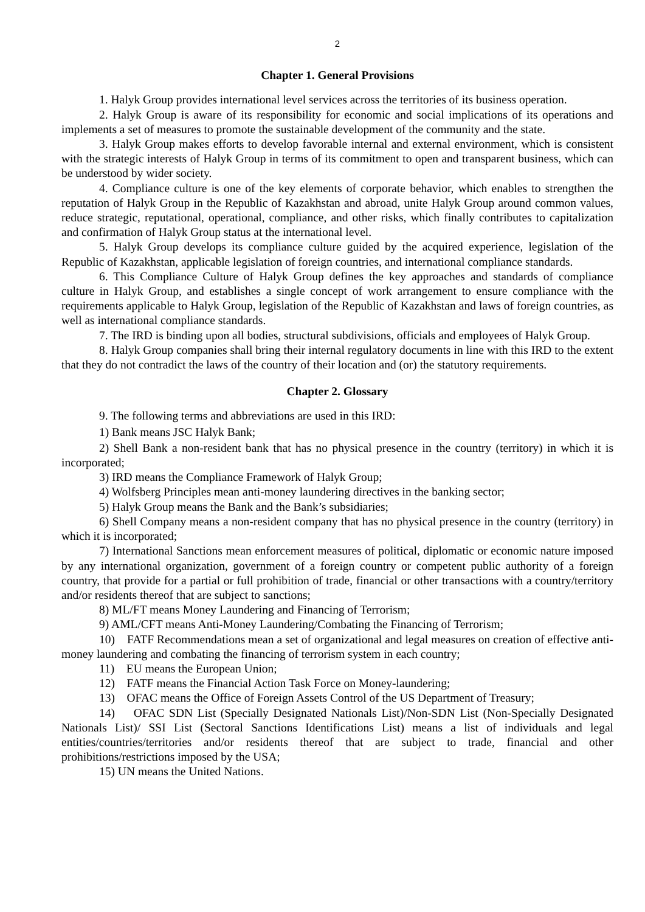2
Chapter 1. General Provisions
1. Halyk Group provides international level services across the territories of its business operation.
2. Halyk Group is aware of its responsibility for economic and social implications of its operations and implements a set of measures to promote the sustainable development of the community and the state.
3. Halyk Group makes efforts to develop favorable internal and external environment, which is consistent with the strategic interests of Halyk Group in terms of its commitment to open and transparent business, which can be understood by wider society.
4. Compliance culture is one of the key elements of corporate behavior, which enables to strengthen the reputation of Halyk Group in the Republic of Kazakhstan and abroad, unite Halyk Group around common values, reduce strategic, reputational, operational, compliance, and other risks, which finally contributes to capitalization and confirmation of Halyk Group status at the international level.
5. Halyk Group develops its compliance culture guided by the acquired experience, legislation of the Republic of Kazakhstan, applicable legislation of foreign countries, and international compliance standards.
6. This Compliance Culture of Halyk Group defines the key approaches and standards of compliance culture in Halyk Group, and establishes a single concept of work arrangement to ensure compliance with the requirements applicable to Halyk Group, legislation of the Republic of Kazakhstan and laws of foreign countries, as well as international compliance standards.
7. The IRD is binding upon all bodies, structural subdivisions, officials and employees of Halyk Group.
8. Halyk Group companies shall bring their internal regulatory documents in line with this IRD to the extent that they do not contradict the laws of the country of their location and (or) the statutory requirements.
Chapter 2. Glossary
9. The following terms and abbreviations are used in this IRD:
1) Bank means JSC Halyk Bank;
2) Shell Bank a non-resident bank that has no physical presence in the country (territory) in which it is incorporated;
3) IRD means the Compliance Framework of Halyk Group;
4) Wolfsberg Principles mean anti-money laundering directives in the banking sector;
5) Halyk Group means the Bank and the Bank’s subsidiaries;
6) Shell Company means a non-resident company that has no physical presence in the country (territory) in which it is incorporated;
7) International Sanctions mean enforcement measures of political, diplomatic or economic nature imposed by any international organization, government of a foreign country or competent public authority of a foreign country, that provide for a partial or full prohibition of trade, financial or other transactions with a country/territory and/or residents thereof that are subject to sanctions;
8) ML/FT means Money Laundering and Financing of Terrorism;
9) AML/CFT means Anti-Money Laundering/Combating the Financing of Terrorism;
10) FATF Recommendations mean a set of organizational and legal measures on creation of effective anti-money laundering and combating the financing of terrorism system in each country;
11) EU means the European Union;
12) FATF means the Financial Action Task Force on Money-laundering;
13) OFAC means the Office of Foreign Assets Control of the US Department of Treasury;
14) OFAC SDN List (Specially Designated Nationals List)/Non-SDN List (Non-Specially Designated Nationals List)/ SSI List (Sectoral Sanctions Identifications List) means a list of individuals and legal entities/countries/territories and/or residents thereof that are subject to trade, financial and other prohibitions/restrictions imposed by the USA;
15) UN means the United Nations.